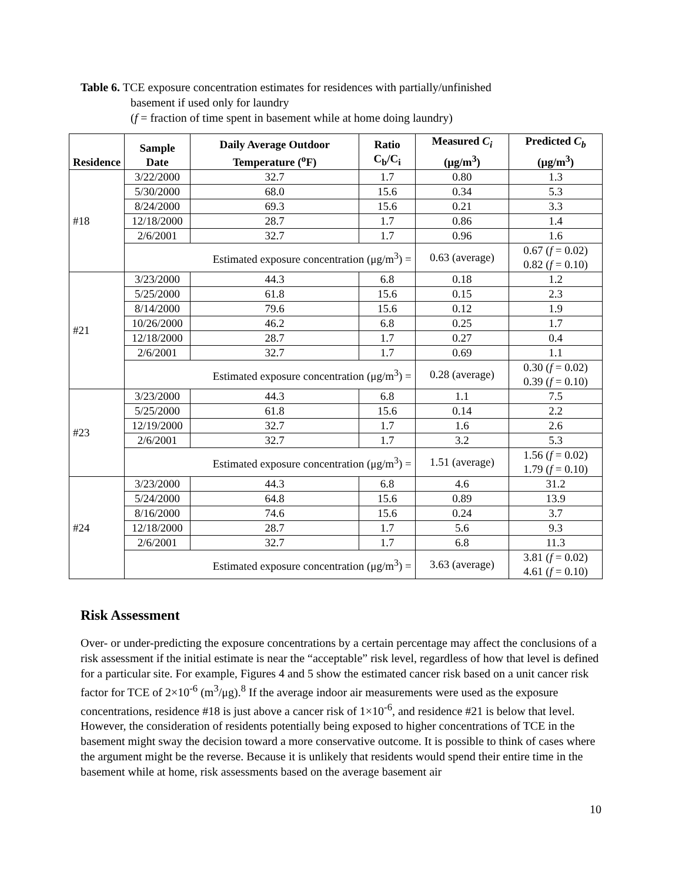Table 6. TCE exposure concentration estimates for residences with partially/unfinished
basement if used only for laundry
(f = fraction of time spent in basement while at home doing laundry)
| Residence | Sample Date | Daily Average Outdoor Temperature (<sup>o</sup>F) | Ratio C<sub>b</sub>/C<sub>i</sub> | Measured C<sub>i</sub> (μg/m<sup>3</sup>) | Predicted C<sub>b</sub> (μg/m<sup>3</sup>) |
| --- | --- | --- | --- | --- | --- |
| #18 | 3/22/2000 | 32.7 | 1.7 | 0.80 | 1.3 |
| | 5/30/2000 | 68.0 | 15.6 | 0.34 | 5.3 |
| | 8/24/2000 | 69.3 | 15.6 | 0.21 | 3.3 |
| | 12/18/2000 | 28.7 | 1.7 | 0.86 | 1.4 |
| | 2/6/2001 | 32.7 | 1.7 | 0.96 | 1.6 |
| | Estimated exposure concentration (μg/m<sup>3</sup>) = | | | 0.63 (average) | 0.67 ( f = 0.02) 0.82 ( f = 0.10) |
| #21 | 3/23/2000 | 44.3 | 6.8 | 0.18 | 1.2 |
| | 5/25/2000 | 61.8 | 15.6 | 0.15 | 2.3 |
| | 8/14/2000 | 79.6 | 15.6 | 0.12 | 1.9 |
| | 10/26/2000 | 46.2 | 6.8 | 0.25 | 1.7 |
| | 12/18/2000 | 28.7 | 1.7 | 0.27 | 0.4 |
| | 2/6/2001 | 32.7 | 1.7 | 0.69 | 1.1 |
| | Estimated exposure concentration (μg/m<sup>3</sup>) = | | | 0.28 (average) | 0.30 ( f = 0.02) 0.39 ( f = 0.10) |
| #23 | 3/23/2000 | 44.3 | 6.8 | 1.1 | 7.5 |
| | 5/25/2000 | 61.8 | 15.6 | 0.14 | 2.2 |
| | 12/19/2000 | 32.7 | 1.7 | 1.6 | 2.6 |
| | 2/6/2001 | 32.7 | 1.7 | 3.2 | 5.3 |
| | Estimated exposure concentration (μg/m<sup>3</sup>) = | | | 1.51 (average) | 1.56 ( f = 0.02) 1.79 ( f = 0.10) |
| #24 | 3/23/2000 | 44.3 | 6.8 | 4.6 | 31.2 |
| | 5/24/2000 | 64.8 | 15.6 | 0.89 | 13.9 |
| | 8/16/2000 | 74.6 | 15.6 | 0.24 | 3.7 |
| | 12/18/2000 | 28.7 | 1.7 | 5.6 | 9.3 |
| | 2/6/2001 | 32.7 | 1.7 | 6.8 | 11.3 |
| | Estimated exposure concentration (μg/m<sup>3</sup>) = | | | 3.63 (average) | 3.81 ( f = 0.02) 4.61 ( f = 0.10) |
Risk Assessment
Over- or under-predicting the exposure concentrations by a certain percentage may affect the conclusions of a risk assessment if the initial estimate is near the “acceptable” risk level, regardless of how that level is defined for a particular site. For example, Figures 4 and 5 show the estimated cancer risk based on a unit cancer risk factor for TCE of 2×10<sup>-6</sup> (m<sup>3</sup>/μg).<sup>8</sup> If the average indoor air measurements were used as the exposure concentrations, residence #18 is just above a cancer risk of 1×10<sup>-6</sup>, and residence #21 is below that level. However, the consideration of residents potentially being exposed to higher concentrations of TCE in the basement might sway the decision toward a more conservative outcome. It is possible to think of cases where the argument might be the reverse. Because it is unlikely that residents would spend their entire time in the basement while at home, risk assessments based on the average basement air
10